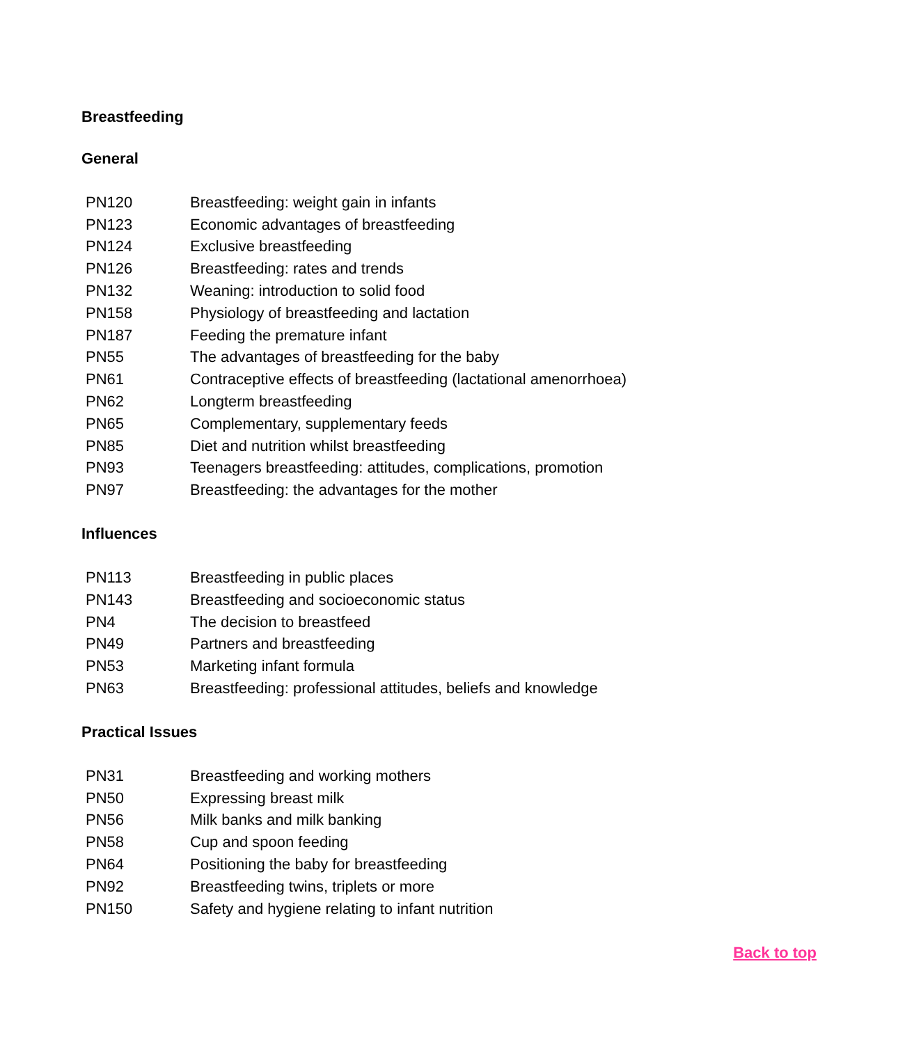Breastfeeding
General
| PN120 | Breastfeeding: weight gain in infants |
| PN123 | Economic advantages of breastfeeding |
| PN124 | Exclusive breastfeeding |
| PN126 | Breastfeeding: rates and trends |
| PN132 | Weaning: introduction to solid food |
| PN158 | Physiology of breastfeeding and lactation |
| PN187 | Feeding the premature infant |
| PN55 | The advantages of breastfeeding for the baby |
| PN61 | Contraceptive effects of breastfeeding (lactational amenorrhoea) |
| PN62 | Longterm breastfeeding |
| PN65 | Complementary, supplementary feeds |
| PN85 | Diet and nutrition whilst breastfeeding |
| PN93 | Teenagers breastfeeding: attitudes, complications, promotion |
| PN97 | Breastfeeding: the advantages for the mother |
Influences
| PN113 | Breastfeeding in public places |
| PN143 | Breastfeeding and socioeconomic status |
| PN4 | The decision to breastfeed |
| PN49 | Partners and breastfeeding |
| PN53 | Marketing infant formula |
| PN63 | Breastfeeding: professional attitudes, beliefs and knowledge |
Practical Issues
| PN31 | Breastfeeding and working mothers |
| PN50 | Expressing breast milk |
| PN56 | Milk banks and milk banking |
| PN58 | Cup and spoon feeding |
| PN64 | Positioning the baby for breastfeeding |
| PN92 | Breastfeeding twins, triplets or more |
| PN150 | Safety and hygiene relating to infant nutrition |
Back to top